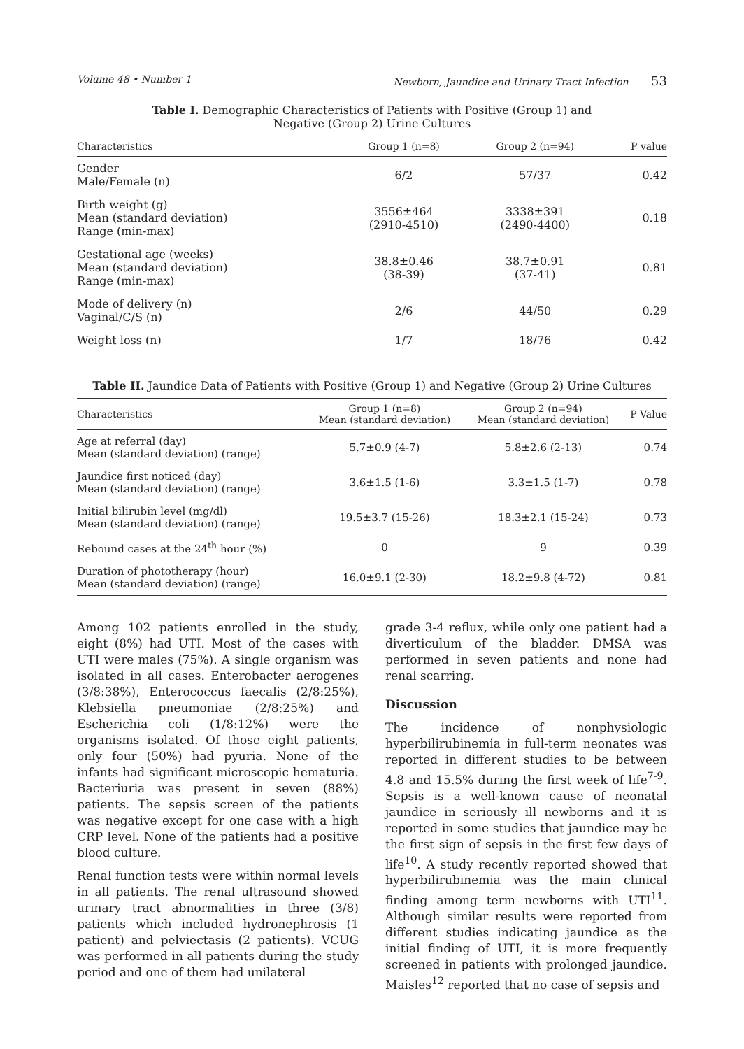Volume 48 • Number 1 Newborn, Jaundice and Urinary Tract Infection 53
Table I. Demographic Characteristics of Patients with Positive (Group 1) and
Negative (Group 2) Urine Cultures
| Characteristics | Group 1 (n=8) | Group 2 (n=94) | P value |
| --- | --- | --- | --- |
| Gender Male/Female (n) | 6/2 | 57/37 | 0.42 |
| Birth weight (g) Mean (standard deviation) Range (min-max) | 3556±464 (2910-4510) | 3338±391 (2490-4400) | 0.18 |
| Gestational age (weeks) Mean (standard deviation) Range (min-max) | 38.8±0.46 (38-39) | 38.7±0.91 (37-41) | 0.81 |
| Mode of delivery (n) Vaginal/C/S (n) | 2/6 | 44/50 | 0.29 |
| Weight loss (n) | 1/7 | 18/76 | 0.42 |
Table II. Jaundice Data of Patients with Positive (Group 1) and Negative (Group 2) Urine Cultures
| Characteristics | Group 1 (n=8) Mean (standard deviation) | Group 2 (n=94) Mean (standard deviation) | P Value |
| --- | --- | --- | --- |
| Age at referral (day) Mean (standard deviation) (range) | 5.7±0.9 (4-7) | 5.8±2.6 (2-13) | 0.74 |
| Jaundice first noticed (day) Mean (standard deviation) (range) | 3.6±1.5 (1-6) | 3.3±1.5 (1-7) | 0.78 |
| Initial bilirubin level (mg/dl) Mean (standard deviation) (range) | 19.5±3.7 (15-26) | 18.3±2.1 (15-24) | 0.73 |
| Rebound cases at the 24<sup>th</sup> hour (%) | 0 | 9 | 0.39 |
| Duration of phototherapy (hour) Mean (standard deviation) (range) | 16.0±9.1 (2-30) | 18.2±9.8 (4-72) | 0.81 |
Among 102 patients enrolled in the study, eight (8%) had UTI. Most of the cases with UTI were males (75%). A single organism was isolated in all cases. Enterobacter aerogenes (3/8:38%), Enterococcus faecalis (2/8:25%), Klebsiella pneumoniae (2/8:25%) and Escherichia coli (1/8:12%) were the organisms isolated. Of those eight patients, only four (50%) had pyuria. None of the infants had significant microscopic hematuria. Bacteriuria was present in seven (88%) patients. The sepsis screen of the patients was negative except for one case with a high CRP level. None of the patients had a positive blood culture.
Renal function tests were within normal levels in all patients. The renal ultrasound showed urinary tract abnormalities in three (3/8) patients which included hydronephrosis (1 patient) and pelviectasis (2 patients). VCUG was performed in all patients during the study period and one of them had unilateral
grade 3-4 reflux, while only one patient had a diverticulum of the bladder. DMSA was performed in seven patients and none had renal scarring.
Discussion
The incidence of nonphysiologic hyperbilirubinemia in full-term neonates was reported in different studies to be between 4.8 and 15.5% during the first week of life<sup>7-9</sup>. Sepsis is a well-known cause of neonatal jaundice in seriously ill newborns and it is reported in some studies that jaundice may be the first sign of sepsis in the first few days of life<sup>10</sup>. A study recently reported showed that hyperbilirubinemia was the main clinical finding among term newborns with UTI<sup>11</sup>. Although similar results were reported from different studies indicating jaundice as the initial finding of UTI, it is more frequently screened in patients with prolonged jaundice. Maisles<sup>12</sup> reported that no case of sepsis and